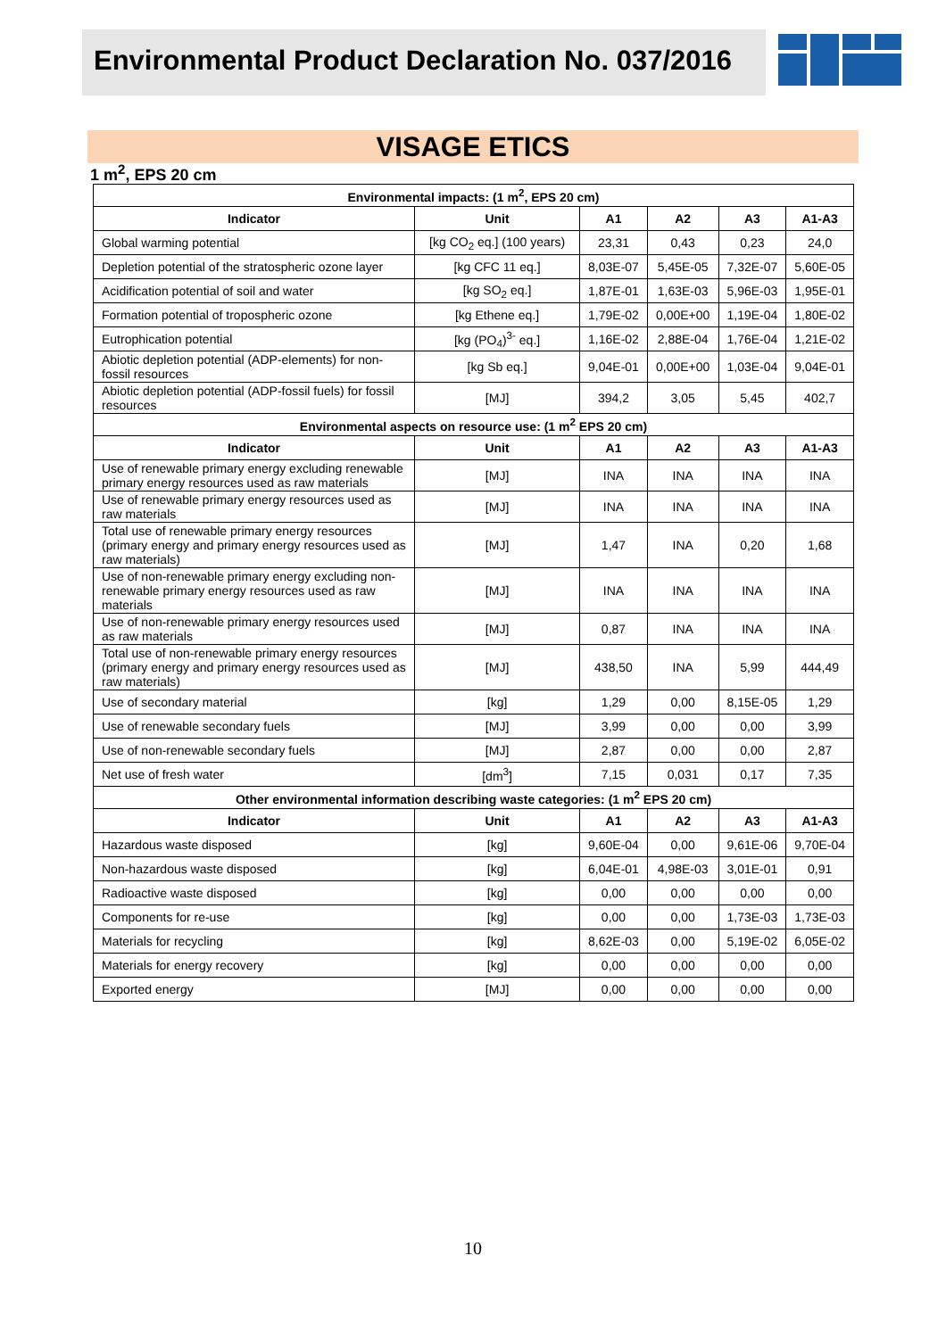Environmental Product Declaration No. 037/2016
®
VISAGE ETICS
1 m<sup>2</sup>, EPS 20 cm
| Environmental impacts: (1 m<sup>2</sup>, EPS 20 cm) | | | | | |
| --- | --- | --- | --- | --- | --- |
| Indicator | Unit | A1 | A2 | A3 | A1-A3 |
| Global warming potential | [kg CO<sub>2</sub> eq.] (100 years) | 23,31 | 0,43 | 0,23 | 24,0 |
| Depletion potential of the stratospheric ozone layer | [kg CFC 11 eq.] | 8,03E-07 | 5,45E-05 | 7,32E-07 | 5,60E-05 |
| Acidification potential of soil and water | [kg SO<sub>2</sub> eq.] | 1,87E-01 | 1,63E-03 | 5,96E-03 | 1,95E-01 |
| Formation potential of tropospheric ozone | [kg Ethene eq.] | 1,79E-02 | 0,00E+00 | 1,19E-04 | 1,80E-02 |
| Eutrophication potential | [kg (PO<sub>4</sub>)<sup>3-</sup> eq.] | 1,16E-02 | 2,88E-04 | 1,76E-04 | 1,21E-02 |
| Abiotic depletion potential (ADP-elements) for non-fossil resources | [kg Sb eq.] | 9,04E-01 | 0,00E+00 | 1,03E-04 | 9,04E-01 |
| Abiotic depletion potential (ADP-fossil fuels) for fossil resources | [MJ] | 394,2 | 3,05 | 5,45 | 402,7 |
| Environmental aspects on resource use: (1 m<sup>2</sup> EPS 20 cm) | | | | | |
| Indicator | Unit | A1 | A2 | A3 | A1-A3 |
| Use of renewable primary energy excluding renewable primary energy resources used as raw materials | [MJ] | INA | INA | INA | INA |
| Use of renewable primary energy resources used as raw materials | [MJ] | INA | INA | INA | INA |
| Total use of renewable primary energy resources (primary energy and primary energy resources used as raw materials) | [MJ] | 1,47 | INA | 0,20 | 1,68 |
| Use of non-renewable primary energy excluding non-renewable primary energy resources used as raw materials | [MJ] | INA | INA | INA | INA |
| Use of non-renewable primary energy resources used as raw materials | [MJ] | 0,87 | INA | INA | INA |
| Total use of non-renewable primary energy resources (primary energy and primary energy resources used as raw materials) | [MJ] | 438,50 | INA | 5,99 | 444,49 |
| Use of secondary material | [kg] | 1,29 | 0,00 | 8,15E-05 | 1,29 |
| Use of renewable secondary fuels | [MJ] | 3,99 | 0,00 | 0,00 | 3,99 |
| Use of non-renewable secondary fuels | [MJ] | 2,87 | 0,00 | 0,00 | 2,87 |
| Net use of fresh water | [dm<sup>3</sup>] | 7,15 | 0,031 | 0,17 | 7,35 |
| Other environmental information describing waste categories: (1 m<sup>2</sup> EPS 20 cm) | | | | | |
| Indicator | Unit | A1 | A2 | A3 | A1-A3 |
| Hazardous waste disposed | [kg] | 9,60E-04 | 0,00 | 9,61E-06 | 9,70E-04 |
| Non-hazardous waste disposed | [kg] | 6,04E-01 | 4,98E-03 | 3,01E-01 | 0,91 |
| Radioactive waste disposed | [kg] | 0,00 | 0,00 | 0,00 | 0,00 |
| Components for re-use | [kg] | 0,00 | 0,00 | 1,73E-03 | 1,73E-03 |
| Materials for recycling | [kg] | 8,62E-03 | 0,00 | 5,19E-02 | 6,05E-02 |
| Materials for energy recovery | [kg] | 0,00 | 0,00 | 0,00 | 0,00 |
| Exported energy | [MJ] | 0,00 | 0,00 | 0,00 | 0,00 |
10